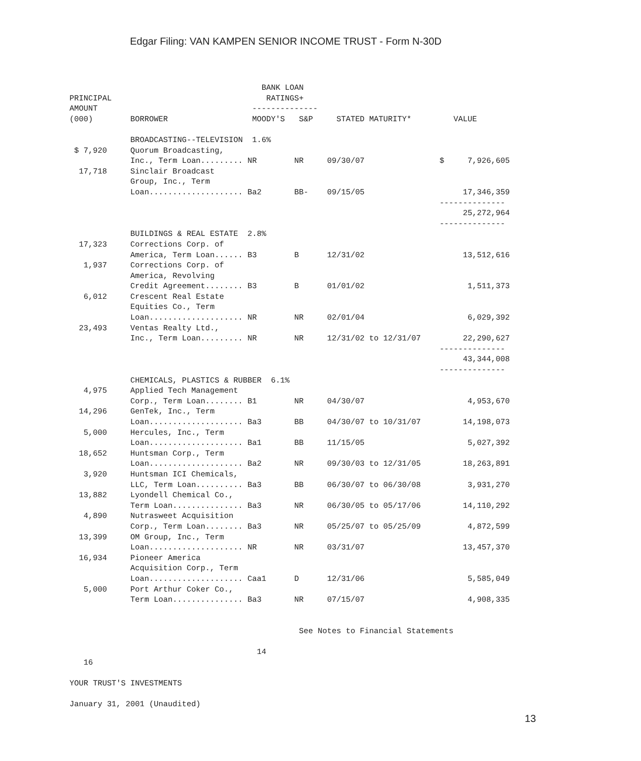Edgar Filing: VAN KAMPEN SENIOR INCOME TRUST - Form N-30D
                                         BANK LOAN
PRINCIPAL                                 RATINGS+
AMOUNT                                 --------------
(000)        BORROWER                  MOODY'S   S&P     STATED MATURITY*         VALUE

             BROADCASTING--TELEVISION  1.6%
 $ 7,920     Quorum Broadcasting,
             Inc., Term Loan......... NR        NR     09/30/07                $     7,926,605
  17,718     Sinclair Broadcast
             Group, Inc., Term
             Loan.................... Ba2       BB-    09/15/05                     17,346,359
                                                                               --------------
                                                                                    25,272,964
                                                                               --------------
             BUILDINGS & REAL ESTATE  2.8%
  17,323     Corrections Corp. of
             America, Term Loan...... B3        B      12/31/02                     13,512,616
   1,937     Corrections Corp. of
             America, Revolving
             Credit Agreement........ B3        B      01/01/02                      1,511,373
   6,012     Crescent Real Estate
             Equities Co., Term
             Loan.................... NR        NR     02/01/04                      6,029,392
  23,493     Ventas Realty Ltd.,
             Inc., Term Loan......... NR        NR     12/31/02 to 12/31/07         22,290,627
                                                                               --------------
                                                                                    43,344,008
                                                                               --------------
             CHEMICALS, PLASTICS & RUBBER  6.1%
   4,975     Applied Tech Management
             Corp., Term Loan........ B1        NR     04/30/07                      4,953,670
  14,296     GenTek, Inc., Term
             Loan.................... Ba3       BB     04/30/07 to 10/31/07         14,198,073
   5,000     Hercules, Inc., Term
             Loan.................... Ba1       BB     11/15/05                      5,027,392
  18,652     Huntsman Corp., Term
             Loan.................... Ba2       NR     09/30/03 to 12/31/05         18,263,891
   3,920     Huntsman ICI Chemicals,
             LLC, Term Loan.......... Ba3       BB     06/30/07 to 06/30/08          3,931,270
  13,882     Lyondell Chemical Co.,
             Term Loan............... Ba3       NR     06/30/05 to 05/17/06         14,110,292
   4,890     Nutrasweet Acquisition
             Corp., Term Loan........ Ba3       NR     05/25/07 to 05/25/09          4,872,599
  13,399     OM Group, Inc., Term
             Loan.................... NR        NR     03/31/07                     13,457,370
  16,934     Pioneer America
             Acquisition Corp., Term
             Loan.................... Caa1      D      12/31/06                      5,585,049
   5,000     Port Arthur Coker Co.,
             Term Loan............... Ba3       NR     07/15/07                      4,908,335


                                                 See Notes to Financial Statements

                                        14
   16

YOUR TRUST'S INVESTMENTS

January 31, 2001 (Unaudited)
13